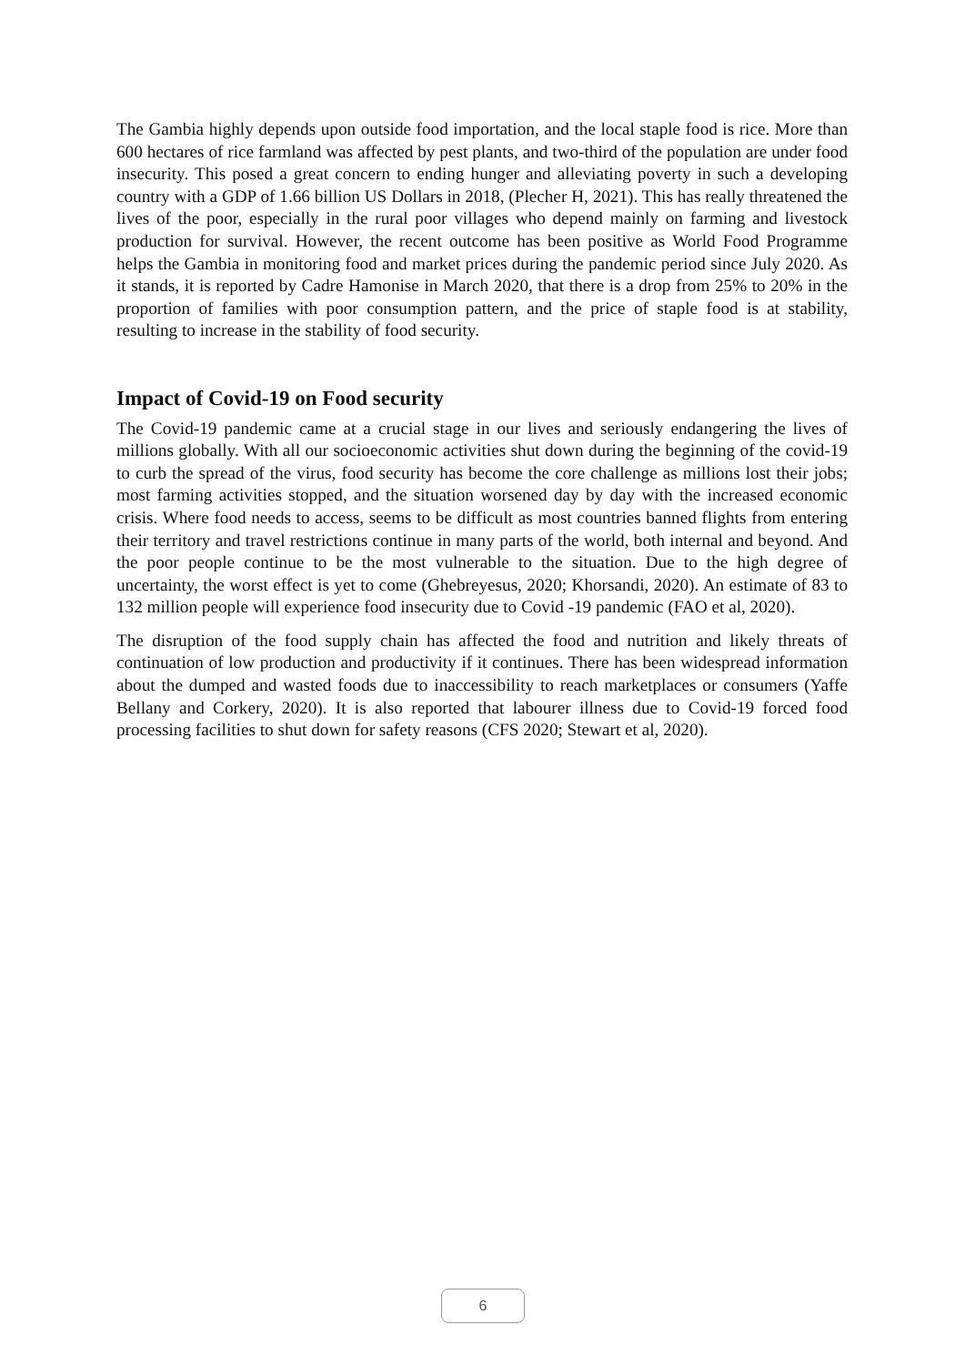The Gambia highly depends upon outside food importation, and the local staple food is rice. More than 600 hectares of rice farmland was affected by pest plants, and two-third of the population are under food insecurity. This posed a great concern to ending hunger and alleviating poverty in such a developing country with a GDP of 1.66 billion US Dollars in 2018, (Plecher H, 2021). This has really threatened the lives of the poor, especially in the rural poor villages who depend mainly on farming and livestock production for survival. However, the recent outcome has been positive as World Food Programme helps the Gambia in monitoring food and market prices during the pandemic period since July 2020. As it stands, it is reported by Cadre Hamonise in March 2020, that there is a drop from 25% to 20% in the proportion of families with poor consumption pattern, and the price of staple food is at stability, resulting to increase in the stability of food security.
Impact of Covid-19 on Food security
The Covid-19 pandemic came at a crucial stage in our lives and seriously endangering the lives of millions globally. With all our socioeconomic activities shut down during the beginning of the covid-19 to curb the spread of the virus, food security has become the core challenge as millions lost their jobs; most farming activities stopped, and the situation worsened day by day with the increased economic crisis. Where food needs to access, seems to be difficult as most countries banned flights from entering their territory and travel restrictions continue in many parts of the world, both internal and beyond. And the poor people continue to be the most vulnerable to the situation. Due to the high degree of uncertainty, the worst effect is yet to come (Ghebreyesus, 2020; Khorsandi, 2020). An estimate of 83 to 132 million people will experience food insecurity due to Covid -19 pandemic (FAO et al, 2020).
The disruption of the food supply chain has affected the food and nutrition and likely threats of continuation of low production and productivity if it continues. There has been widespread information about the dumped and wasted foods due to inaccessibility to reach marketplaces or consumers (Yaffe Bellany and Corkery, 2020). It is also reported that labourer illness due to Covid-19 forced food processing facilities to shut down for safety reasons (CFS 2020; Stewart et al, 2020).
6